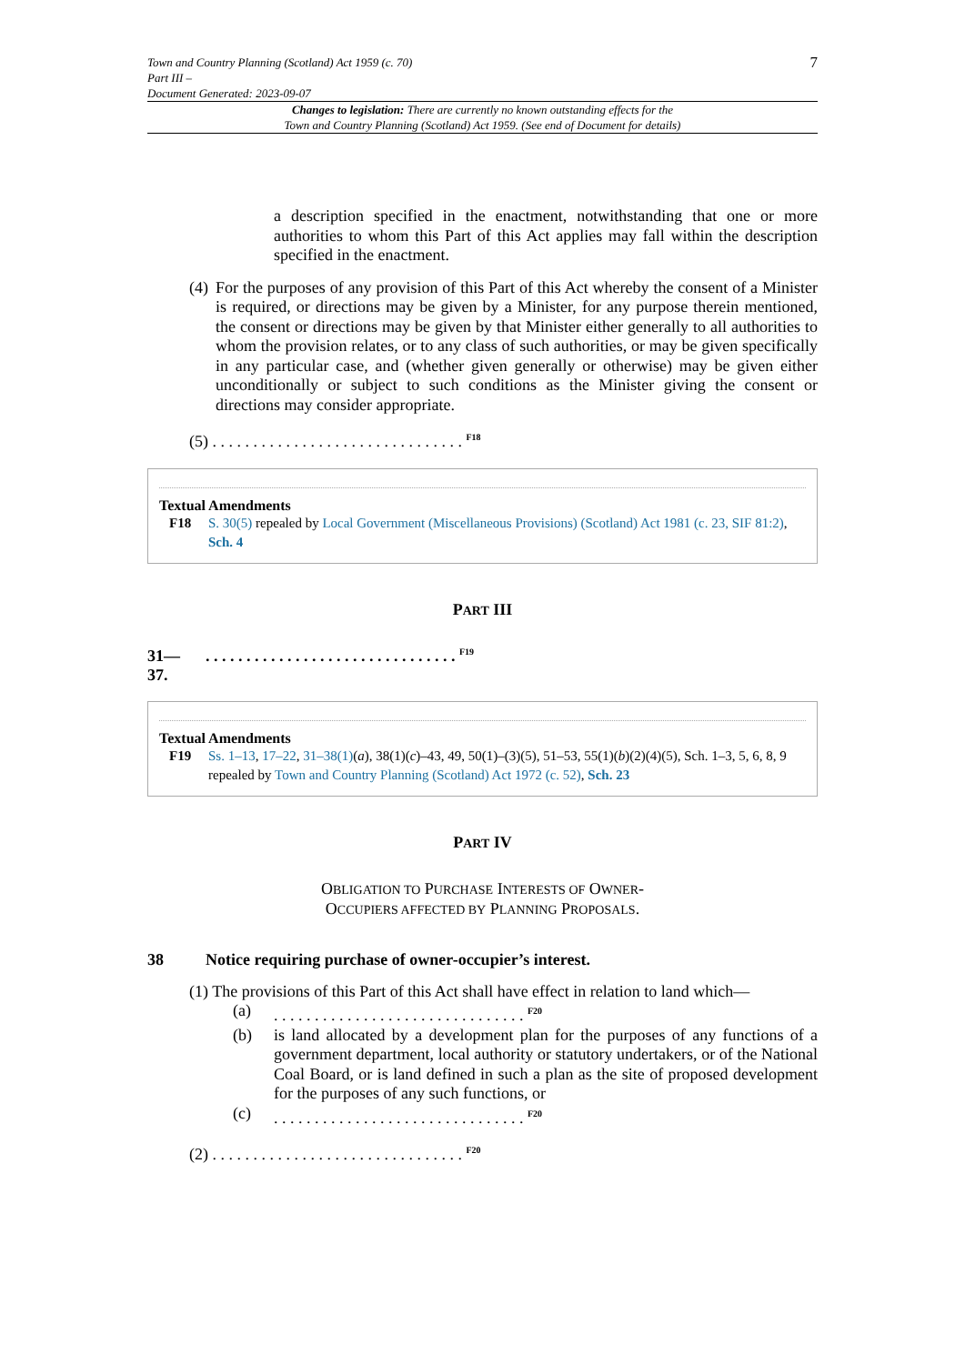Town and Country Planning (Scotland) Act 1959 (c. 70)
Part III –
Document Generated: 2023-09-07
7
Changes to legislation: There are currently no known outstanding effects for the
Town and Country Planning (Scotland) Act 1959. (See end of Document for details)
a description specified in the enactment, notwithstanding that one or more authorities to whom this Part of this Act applies may fall within the description specified in the enactment.
(4)
For the purposes of any provision of this Part of this Act whereby the consent of a Minister is required, or directions may be given by a Minister, for any purpose therein mentioned, the consent or directions may be given by that Minister either generally to all authorities to whom the provision relates, or to any class of such authorities, or may be given specifically in any particular case, and (whether given generally or otherwise) may be given either unconditionally or subject to such conditions as the Minister giving the consent or directions may consider appropriate.
(5) . . . . . . . . . . . . . . . . . . . . . . . . . . . . . . . <sup>F18</sup>
Textual Amendments
F18 S. 30(5) repealed by Local Government (Miscellaneous Provisions) (Scotland) Act 1981 (c. 23, SIF 81:2), Sch. 4
PART III
31—
37.. . . . . . . . . . . . . . . . . . . . . . . . . . . . . . . <sup>F19</sup>
Textual Amendments
F19 Ss. 1–13, 17–22, 31–38(1)(a), 38(1)(c)–43, 49, 50(1)–(3)(5), 51–53, 55(1)(b)(2)(4)(5), Sch. 1–3, 5, 6, 8, 9 repealed by Town and Country Planning (Scotland) Act 1972 (c. 52), Sch. 23
PART IV
OBLIGATION TO PURCHASE INTERESTS OF OWNER-
OCCUPIERS AFFECTED BY PLANNING PROPOSALS.
38 Notice requiring purchase of owner-occupier’s interest.
(1) The provisions of this Part of this Act shall have effect in relation to land which—
(a) . . . . . . . . . . . . . . . . . . . . . . . . . . . . . . . <sup>F20</sup>
(b) is land allocated by a development plan for the purposes of any functions of a government department, local authority or statutory undertakers, or of the National Coal Board, or is land defined in such a plan as the site of proposed development for the purposes of any such functions, or
(c) . . . . . . . . . . . . . . . . . . . . . . . . . . . . . . . <sup>F20</sup>
(2) . . . . . . . . . . . . . . . . . . . . . . . . . . . . . . . <sup>F20</sup>